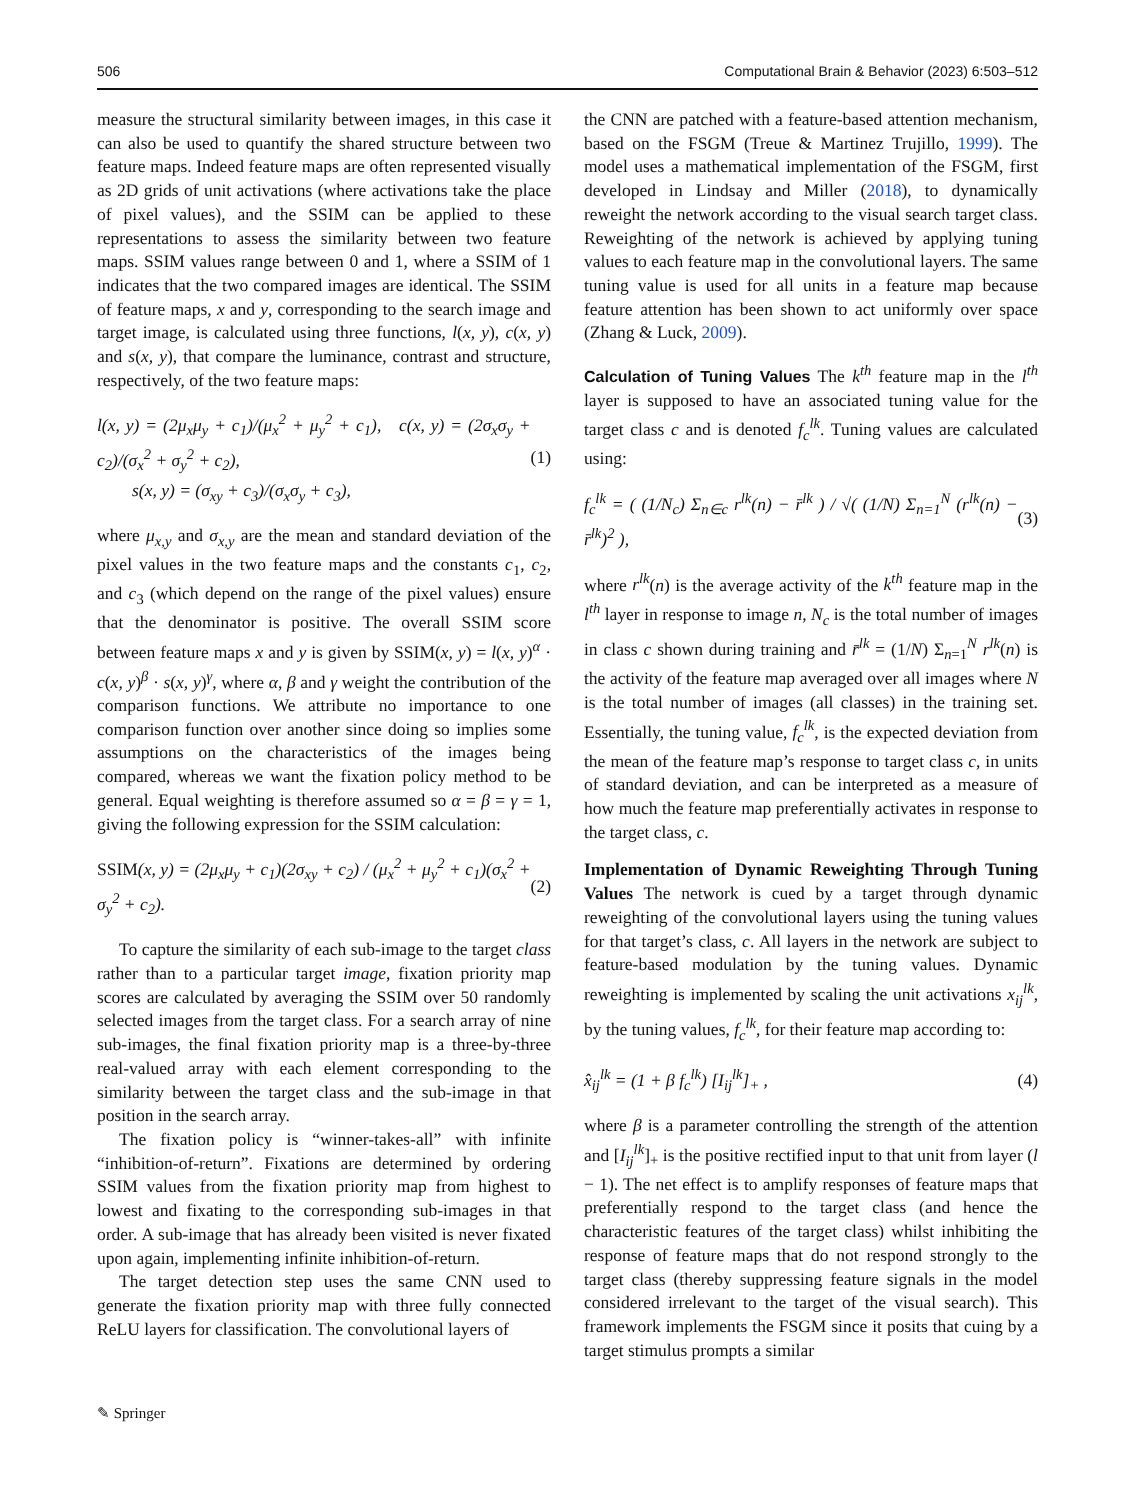506 Computational Brain & Behavior (2023) 6:503–512
measure the structural similarity between images, in this case it can also be used to quantify the shared structure between two feature maps. Indeed feature maps are often represented visually as 2D grids of unit activations (where activations take the place of pixel values), and the SSIM can be applied to these representations to assess the similarity between two feature maps. SSIM values range between 0 and 1, where a SSIM of 1 indicates that the two compared images are identical. The SSIM of feature maps, x and y, corresponding to the search image and target image, is calculated using three functions, l(x, y), c(x, y) and s(x, y), that compare the luminance, contrast and structure, respectively, of the two feature maps:
l(x, y) = (2μ<sub>x</sub>μ<sub>y</sub> + c<sub>1</sub>)/(μ<sub>x</sub><sup>2</sup> + μ<sub>y</sub><sup>2</sup> + c<sub>1</sub>), c(x, y) = (2σ<sub>x</sub>σ<sub>y</sub> + c<sub>2</sub>)/(σ<sub>x</sub><sup>2</sup> + σ<sub>y</sub><sup>2</sup> + c<sub>2</sub>),
s(x, y) = (σ<sub>xy</sub> + c<sub>3</sub>)/(σ<sub>x</sub>σ<sub>y</sub> + c<sub>3</sub>), (1)
where μ<sub>x,y</sub> and σ<sub>x,y</sub> are the mean and standard deviation of the pixel values in the two feature maps and the constants c<sub>1</sub>, c<sub>2</sub>, and c<sub>3</sub> (which depend on the range of the pixel values) ensure that the denominator is positive. The overall SSIM score between feature maps x and y is given by SSIM(x, y) = l(x, y)<sup>α</sup> · c(x, y)<sup>β</sup> · s(x, y)<sup>γ</sup>, where α, β and γ weight the contribution of the comparison functions. We attribute no importance to one comparison function over another since doing so implies some assumptions on the characteristics of the images being compared, whereas we want the fixation policy method to be general. Equal weighting is therefore assumed so α = β = γ = 1, giving the following expression for the SSIM calculation:
SSIM(x, y) = (2μ<sub>x</sub>μ<sub>y</sub> + c<sub>1</sub>)(2σ<sub>xy</sub> + c<sub>2</sub>) / (μ<sub>x</sub><sup>2</sup> + μ<sub>y</sub><sup>2</sup> + c<sub>1</sub>)(σ<sub>x</sub><sup>2</sup> + σ<sub>y</sub><sup>2</sup> + c<sub>2</sub>). (2)
To capture the similarity of each sub-image to the target class rather than to a particular target image, fixation priority map scores are calculated by averaging the SSIM over 50 randomly selected images from the target class. For a search array of nine sub-images, the final fixation priority map is a three-by-three real-valued array with each element corresponding to the similarity between the target class and the sub-image in that position in the search array.
The fixation policy is “winner-takes-all” with infinite “inhibition-of-return”. Fixations are determined by ordering SSIM values from the fixation priority map from highest to lowest and fixating to the corresponding sub-images in that order. A sub-image that has already been visited is never fixated upon again, implementing infinite inhibition-of-return.
The target detection step uses the same CNN used to generate the fixation priority map with three fully connected ReLU layers for classification. The convolutional layers of
the CNN are patched with a feature-based attention mechanism, based on the FSGM (Treue & Martinez Trujillo, 1999). The model uses a mathematical implementation of the FSGM, first developed in Lindsay and Miller (2018), to dynamically reweight the network according to the visual search target class. Reweighting of the network is achieved by applying tuning values to each feature map in the convolutional layers. The same tuning value is used for all units in a feature map because feature attention has been shown to act uniformly over space (Zhang & Luck, 2009).
Calculation of Tuning Values
The k<sup>th</sup> feature map in the l<sup>th</sup> layer is supposed to have an associated tuning value for the target class c and is denoted f<sub>c</sub><sup>lk</sup>. Tuning values are calculated using:
f<sub>c</sub><sup>lk</sup> = ( (1/N<sub>c</sub>) Σ<sub>n∈c</sub> r<sup>lk</sup>(n) − r̄<sup>lk</sup> ) / √( (1/N) Σ<sub>n=1</sub><sup>N</sup> (r<sup>lk</sup>(n) − r̄<sup>lk</sup>)<sup>2</sup> ), (3)
where r<sup>lk</sup>(n) is the average activity of the k<sup>th</sup> feature map in the l<sup>th</sup> layer in response to image n, N<sub>c</sub> is the total number of images in class c shown during training and r̄<sup>lk</sup> = (1/N) Σ<sub>n=1</sub><sup>N</sup> r<sup>lk</sup>(n) is the activity of the feature map averaged over all images where N is the total number of images (all classes) in the training set. Essentially, the tuning value, f<sub>c</sub><sup>lk</sup>, is the expected deviation from the mean of the feature map’s response to target class c, in units of standard deviation, and can be interpreted as a measure of how much the feature map preferentially activates in response to the target class, c.
Implementation of Dynamic Reweighting Through Tuning Values The network is cued by a target through dynamic reweighting of the convolutional layers using the tuning values for that target’s class, c. All layers in the network are subject to feature-based modulation by the tuning values. Dynamic reweighting is implemented by scaling the unit activations x<sub>ij</sub><sup>lk</sup>, by the tuning values, f<sub>c</sub><sup>lk</sup>, for their feature map according to:
x̂<sub>ij</sub><sup>lk</sup> = (1 + β f<sub>c</sub><sup>lk</sup>) [I<sub>ij</sub><sup>lk</sup>]<sub>+</sub> , (4)
where β is a parameter controlling the strength of the attention and [I<sub>ij</sub><sup>lk</sup>]<sub>+</sub> is the positive rectified input to that unit from layer (l − 1). The net effect is to amplify responses of feature maps that preferentially respond to the target class (and hence the characteristic features of the target class) whilst inhibiting the response of feature maps that do not respond strongly to the target class (thereby suppressing feature signals in the model considered irrelevant to the target of the visual search). This framework implements the FSGM since it posits that cuing by a target stimulus prompts a similar
✎ Springer